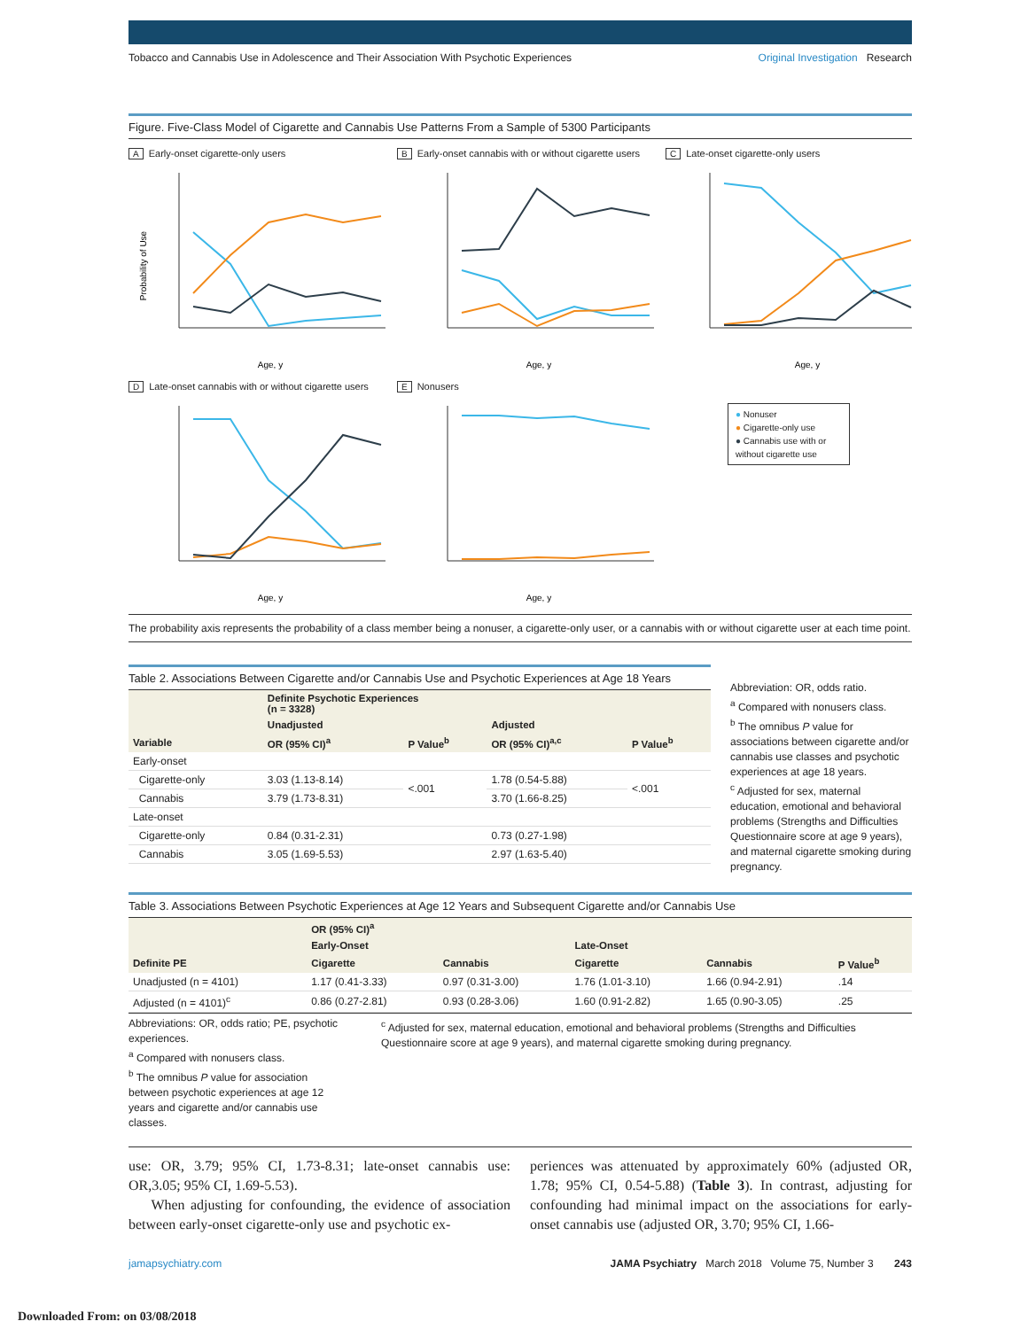Tobacco and Cannabis Use in Adolescence and Their Association With Psychotic Experiences Original Investigation Research
Figure. Five-Class Model of Cigarette and Cannabis Use Patterns From a Sample of 5300 Participants
A Early-onset cigarette-only users
Probability of Use
Age, y
B Early-onset cannabis with or without cigarette users
Age, y
C Late-onset cigarette-only users
Age, y
D Late-onset cannabis with or without cigarette users
Age, y
E Nonusers
Age, y
● Nonuser
● Cigarette-only use
● Cannabis use with or without cigarette use
The probability axis represents the probability of a class member being a nonuser, a cigarette-only user, or a cannabis with or without cigarette user at each time point.
Table 2. Associations Between Cigarette and/or Cannabis Use and Psychotic Experiences at Age 18 Years
| | Definite Psychotic Experiences (n = 3328) | | | |
| --- | --- | --- | --- | --- |
| | Unadjusted | | Adjusted | |
| Variable | OR (95% CI)<sup>a</sup> | P Value<sup>b</sup> | OR (95% CI)<sup>a,c</sup> | P Value<sup>b</sup> |
| Early-onset | | | | |
| Cigarette-only | 3.03 (1.13-8.14) | <.001 | 1.78 (0.54-5.88) | <.001 |
| Cannabis | 3.79 (1.73-8.31) | | 3.70 (1.66-8.25) | |
| Late-onset | | | | |
| Cigarette-only | 0.84 (0.31-2.31) | | 0.73 (0.27-1.98) | |
| Cannabis | 3.05 (1.69-5.53) | | 2.97 (1.63-5.40) | |
Abbreviation: OR, odds ratio.
<sup>a</sup> Compared with nonusers class.
<sup>b</sup> The omnibus P value for associations between cigarette and/or cannabis use classes and psychotic experiences at age 18 years.
<sup>c</sup> Adjusted for sex, maternal education, emotional and behavioral problems (Strengths and Difficulties Questionnaire score at age 9 years), and maternal cigarette smoking during pregnancy.
Table 3. Associations Between Psychotic Experiences at Age 12 Years and Subsequent Cigarette and/or Cannabis Use
| | OR (95% CI)<sup>a</sup> | | | | |
| --- | --- | --- | --- | --- | --- |
| | Early-Onset | | Late-Onset | | |
| Definite PE | Cigarette | Cannabis | Cigarette | Cannabis | P Value<sup>b</sup> |
| Unadjusted (n = 4101) | 1.17 (0.41-3.33) | 0.97 (0.31-3.00) | 1.76 (1.01-3.10) | 1.66 (0.94-2.91) | .14 |
| Adjusted (n = 4101)<sup>c</sup> | 0.86 (0.27-2.81) | 0.93 (0.28-3.06) | 1.60 (0.91-2.82) | 1.65 (0.90-3.05) | .25 |
Abbreviations: OR, odds ratio; PE, psychotic experiences.
<sup>a</sup> Compared with nonusers class.
<sup>b</sup> The omnibus P value for association between psychotic experiences at age 12 years and cigarette and/or cannabis use classes.
<sup>c</sup> Adjusted for sex, maternal education, emotional and behavioral problems (Strengths and Difficulties Questionnaire score at age 9 years), and maternal cigarette smoking during pregnancy.
use: OR, 3.79; 95% CI, 1.73-8.31; late-onset cannabis use: OR,3.05; 95% CI, 1.69-5.53).
When adjusting for confounding, the evidence of association between early-onset cigarette-only use and psychotic ex-
periences was attenuated by approximately 60% (adjusted OR, 1.78; 95% CI, 0.54-5.88) (Table 3). In contrast, adjusting for confounding had minimal impact on the associations for early-onset cannabis use (adjusted OR, 3.70; 95% CI, 1.66-
jamapsychiatry.com JAMA Psychiatry March 2018 Volume 75, Number 3 243
Downloaded From: on 03/08/2018